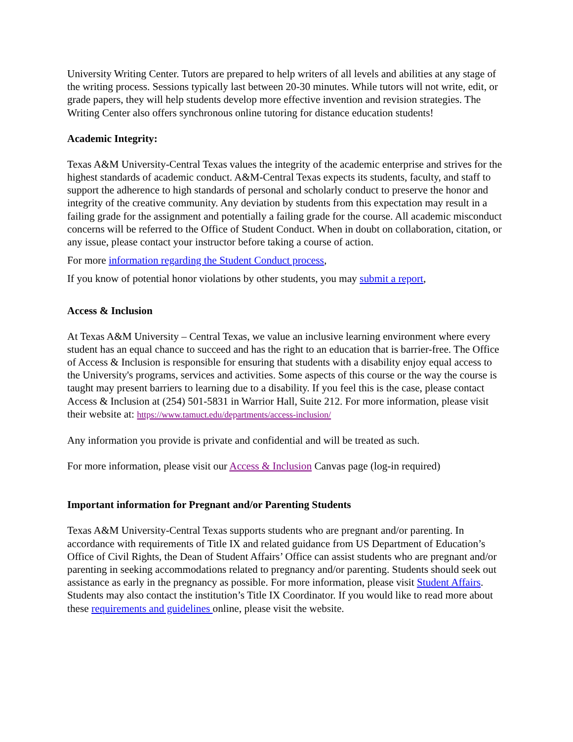University Writing Center. Tutors are prepared to help writers of all levels and abilities at any stage of the writing process. Sessions typically last between 20-30 minutes. While tutors will not write, edit, or grade papers, they will help students develop more effective invention and revision strategies. The Writing Center also offers synchronous online tutoring for distance education students!
Academic Integrity:
Texas A&M University-Central Texas values the integrity of the academic enterprise and strives for the highest standards of academic conduct. A&M-Central Texas expects its students, faculty, and staff to support the adherence to high standards of personal and scholarly conduct to preserve the honor and integrity of the creative community. Any deviation by students from this expectation may result in a failing grade for the assignment and potentially a failing grade for the course. All academic misconduct concerns will be referred to the Office of Student Conduct. When in doubt on collaboration, citation, or any issue, please contact your instructor before taking a course of action.
For more information regarding the Student Conduct process,
If you know of potential honor violations by other students, you may submit a report,
Access & Inclusion
At Texas A&M University – Central Texas, we value an inclusive learning environment where every student has an equal chance to succeed and has the right to an education that is barrier-free. The Office of Access & Inclusion is responsible for ensuring that students with a disability enjoy equal access to the University's programs, services and activities. Some aspects of this course or the way the course is taught may present barriers to learning due to a disability. If you feel this is the case, please contact Access & Inclusion at (254) 501-5831 in Warrior Hall, Suite 212. For more information, please visit their website at: https://www.tamuct.edu/departments/access-inclusion/
Any information you provide is private and confidential and will be treated as such.
For more information, please visit our Access & Inclusion Canvas page (log-in required)
Important information for Pregnant and/or Parenting Students
Texas A&M University-Central Texas supports students who are pregnant and/or parenting. In accordance with requirements of Title IX and related guidance from US Department of Education’s Office of Civil Rights, the Dean of Student Affairs’ Office can assist students who are pregnant and/or parenting in seeking accommodations related to pregnancy and/or parenting. Students should seek out assistance as early in the pregnancy as possible. For more information, please visit Student Affairs. Students may also contact the institution’s Title IX Coordinator. If you would like to read more about these requirements and guidelines online, please visit the website.